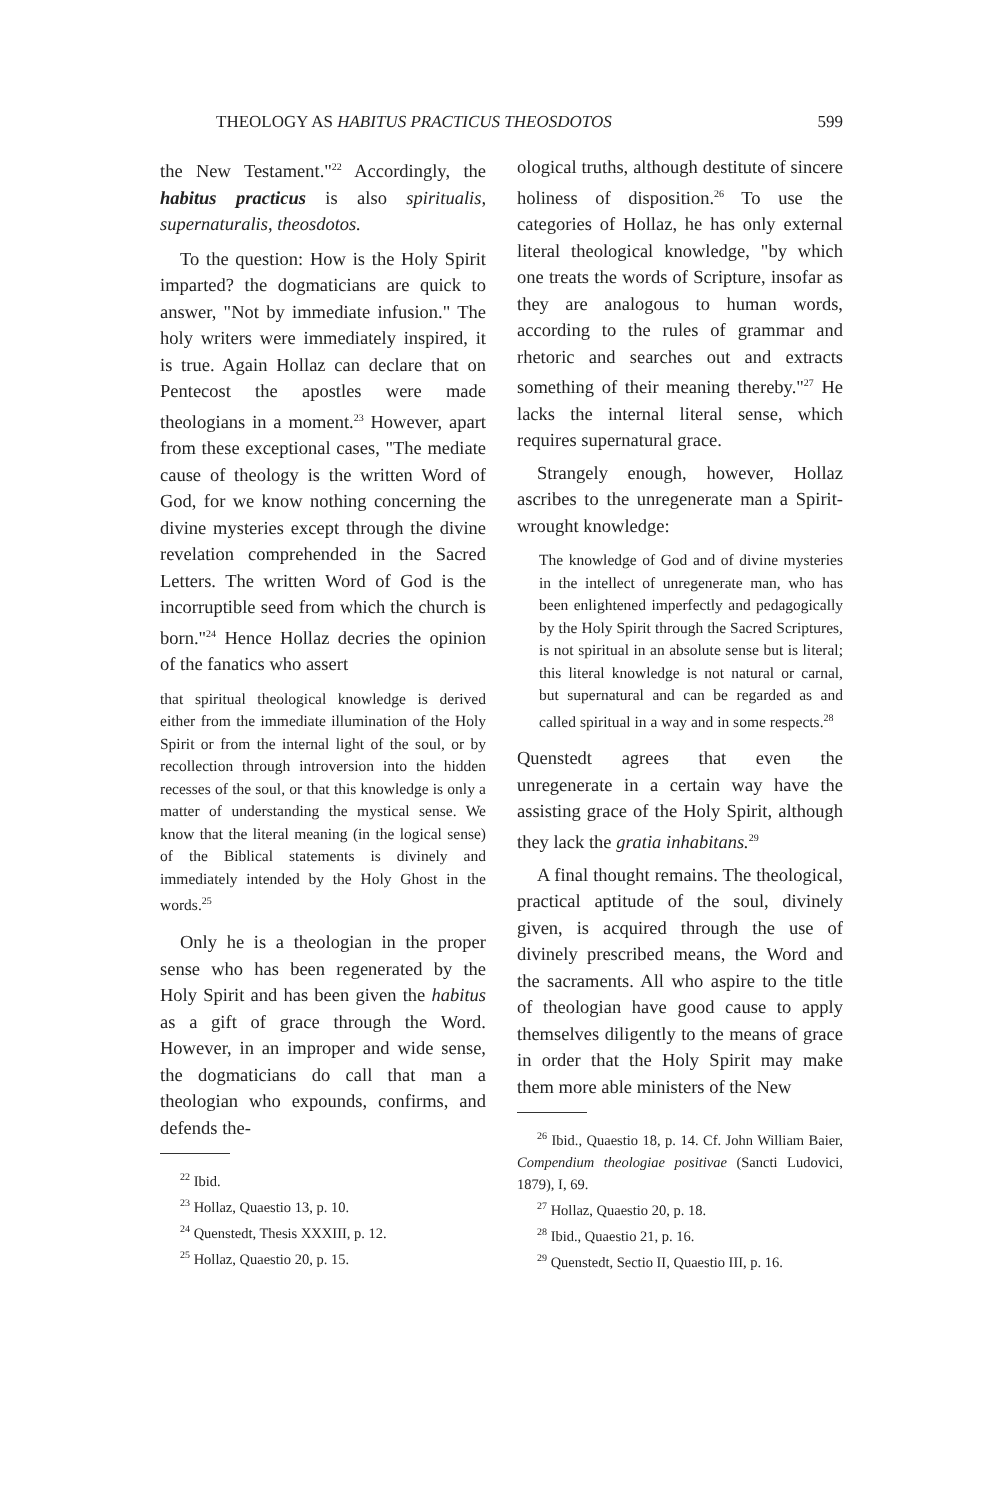THEOLOGY AS HABITUS PRACTICUS THEOSDOTOS 599
the New Testament."<sup>22</sup> Accordingly, the habitus practicus is also spiritualis, supernaturalis, theosdotos.
To the question: How is the Holy Spirit imparted? the dogmaticians are quick to answer, "Not by immediate infusion." The holy writers were immediately inspired, it is true. Again Hollaz can declare that on Pentecost the apostles were made theologians in a moment.<sup>23</sup> However, apart from these exceptional cases, "The mediate cause of theology is the written Word of God, for we know nothing concerning the divine mysteries except through the divine revelation comprehended in the Sacred Letters. The written Word of God is the incorruptible seed from which the church is born."<sup>24</sup> Hence Hollaz decries the opinion of the fanatics who assert
that spiritual theological knowledge is derived either from the immediate illumination of the Holy Spirit or from the internal light of the soul, or by recollection through introversion into the hidden recesses of the soul, or that this knowledge is only a matter of understanding the mystical sense. We know that the literal meaning (in the logical sense) of the Biblical statements is divinely and immediately intended by the Holy Ghost in the words.<sup>25</sup>
Only he is a theologian in the proper sense who has been regenerated by the Holy Spirit and has been given the habitus as a gift of grace through the Word. However, in an improper and wide sense, the dogmaticians do call that man a theologian who expounds, confirms, and defends the-
<sup>22</sup> Ibid.
<sup>23</sup> Hollaz, Quaestio 13, p. 10.
<sup>24</sup> Quenstedt, Thesis XXXIII, p. 12.
<sup>25</sup> Hollaz, Quaestio 20, p. 15.
ological truths, although destitute of sincere holiness of disposition.<sup>26</sup> To use the categories of Hollaz, he has only external literal theological knowledge, "by which one treats the words of Scripture, insofar as they are analogous to human words, according to the rules of grammar and rhetoric and searches out and extracts something of their meaning thereby."<sup>27</sup> He lacks the internal literal sense, which requires supernatural grace.
Strangely enough, however, Hollaz ascribes to the unregenerate man a Spirit-wrought knowledge:
The knowledge of God and of divine mysteries in the intellect of unregenerate man, who has been enlightened imperfectly and pedagogically by the Holy Spirit through the Sacred Scriptures, is not spiritual in an absolute sense but is literal; this literal knowledge is not natural or carnal, but supernatural and can be regarded as and called spiritual in a way and in some respects.<sup>28</sup>
Quenstedt agrees that even the unregenerate in a certain way have the assisting grace of the Holy Spirit, although they lack the gratia inhabitans.<sup>29</sup>
A final thought remains. The theological, practical aptitude of the soul, divinely given, is acquired through the use of divinely prescribed means, the Word and the sacraments. All who aspire to the title of theologian have good cause to apply themselves diligently to the means of grace in order that the Holy Spirit may make them more able ministers of the New
<sup>26</sup> Ibid., Quaestio 18, p. 14. Cf. John William Baier, Compendium theologiae positivae (Sancti Ludovici, 1879), I, 69.
<sup>27</sup> Hollaz, Quaestio 20, p. 18.
<sup>28</sup> Ibid., Quaestio 21, p. 16.
<sup>29</sup> Quenstedt, Sectio II, Quaestio III, p. 16.